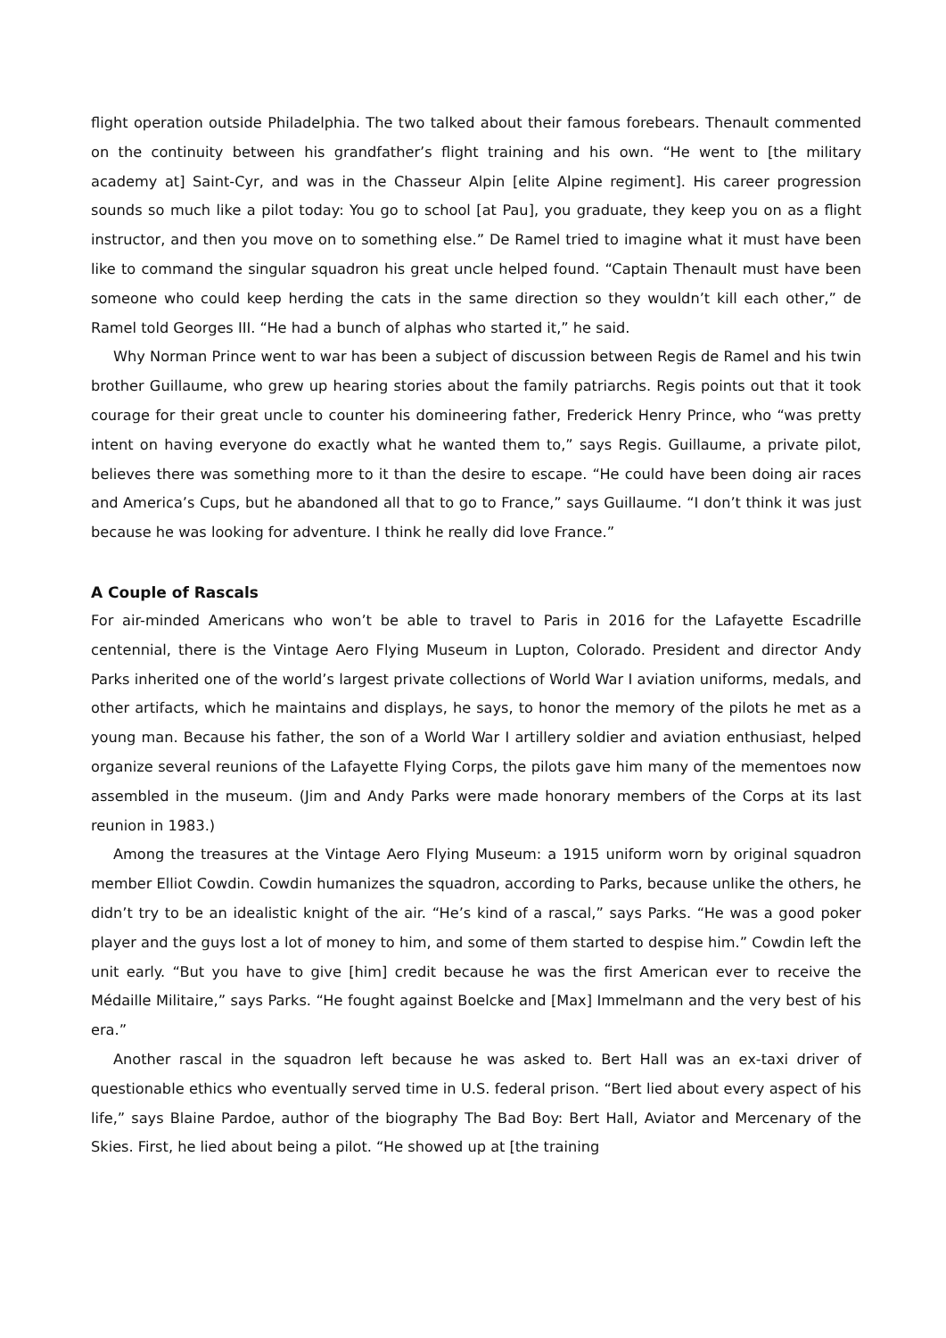flight operation outside Philadelphia. The two talked about their famous forebears. Thenault commented on the continuity between his grandfather’s flight training and his own. “He went to [the military academy at] Saint-Cyr, and was in the Chasseur Alpin [elite Alpine regiment]. His career progression sounds so much like a pilot today: You go to school [at Pau], you graduate, they keep you on as a flight instructor, and then you move on to something else.” De Ramel tried to imagine what it must have been like to command the singular squadron his great uncle helped found. “Captain Thenault must have been someone who could keep herding the cats in the same direction so they wouldn’t kill each other,” de Ramel told Georges III. “He had a bunch of alphas who started it,” he said.
Why Norman Prince went to war has been a subject of discussion between Regis de Ramel and his twin brother Guillaume, who grew up hearing stories about the family patriarchs. Regis points out that it took courage for their great uncle to counter his domineering father, Frederick Henry Prince, who “was pretty intent on having everyone do exactly what he wanted them to,” says Regis. Guillaume, a private pilot, believes there was something more to it than the desire to escape. “He could have been doing air races and America’s Cups, but he abandoned all that to go to France,” says Guillaume. “I don’t think it was just because he was looking for adventure. I think he really did love France.”
A Couple of Rascals
For air-minded Americans who won’t be able to travel to Paris in 2016 for the Lafayette Escadrille centennial, there is the Vintage Aero Flying Museum in Lupton, Colorado. President and director Andy Parks inherited one of the world’s largest private collections of World War I aviation uniforms, medals, and other artifacts, which he maintains and displays, he says, to honor the memory of the pilots he met as a young man. Because his father, the son of a World War I artillery soldier and aviation enthusiast, helped organize several reunions of the Lafayette Flying Corps, the pilots gave him many of the mementoes now assembled in the museum. (Jim and Andy Parks were made honorary members of the Corps at its last reunion in 1983.)
Among the treasures at the Vintage Aero Flying Museum: a 1915 uniform worn by original squadron member Elliot Cowdin. Cowdin humanizes the squadron, according to Parks, because unlike the others, he didn’t try to be an idealistic knight of the air. “He’s kind of a rascal,” says Parks. “He was a good poker player and the guys lost a lot of money to him, and some of them started to despise him.” Cowdin left the unit early. “But you have to give [him] credit because he was the first American ever to receive the Médaille Militaire,” says Parks. “He fought against Boelcke and [Max] Immelmann and the very best of his era.”
Another rascal in the squadron left because he was asked to. Bert Hall was an ex-taxi driver of questionable ethics who eventually served time in U.S. federal prison. “Bert lied about every aspect of his life,” says Blaine Pardoe, author of the biography The Bad Boy: Bert Hall, Aviator and Mercenary of the Skies. First, he lied about being a pilot. “He showed up at [the training